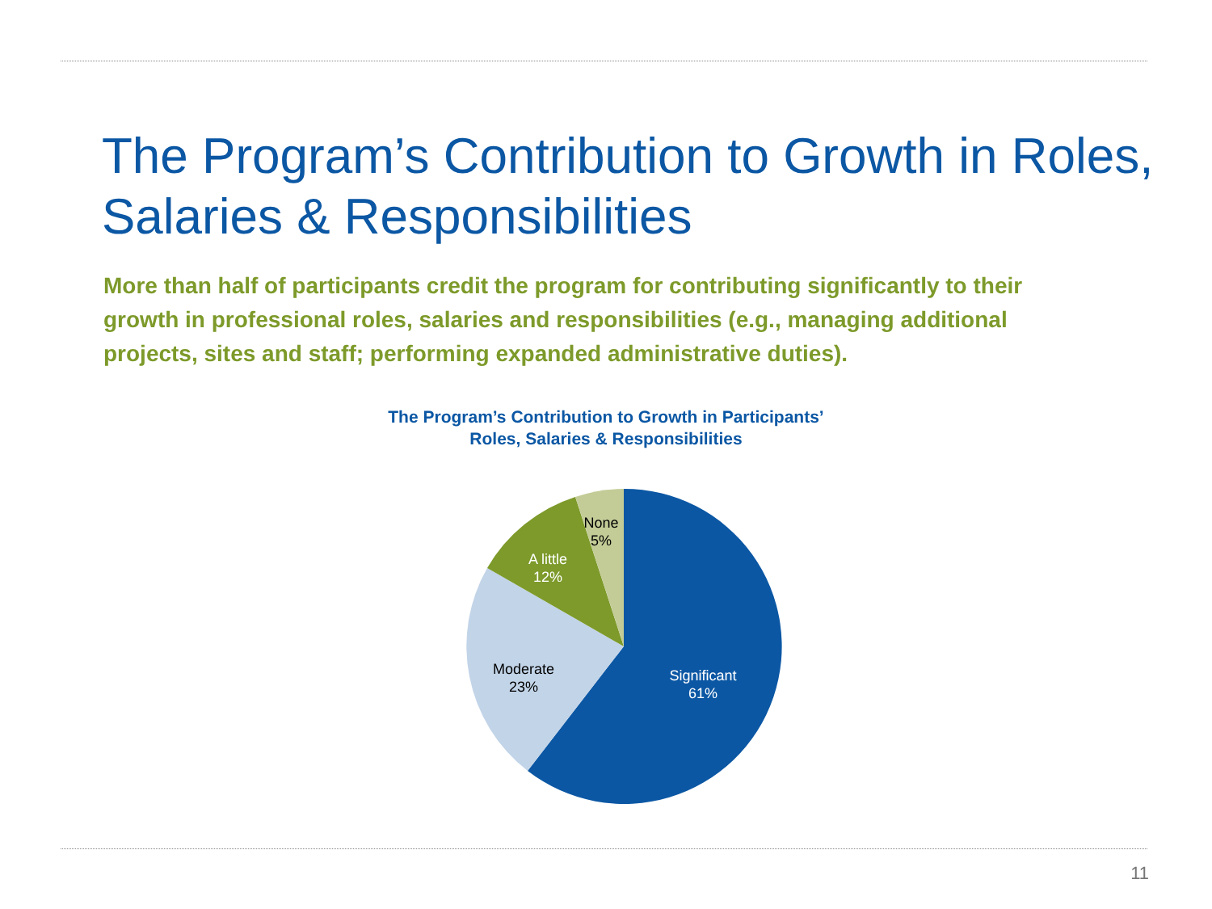The Program’s Contribution to Growth in Roles, Salaries & Responsibilities
More than half of participants credit the program for contributing significantly to their growth in professional roles, salaries and responsibilities (e.g., managing additional projects, sites and staff; performing expanded administrative duties).
The Program’s Contribution to Growth in Participants’
Roles, Salaries & Responsibilities
Significant
61%
Moderate
23%
A little
12%
None
5%
11